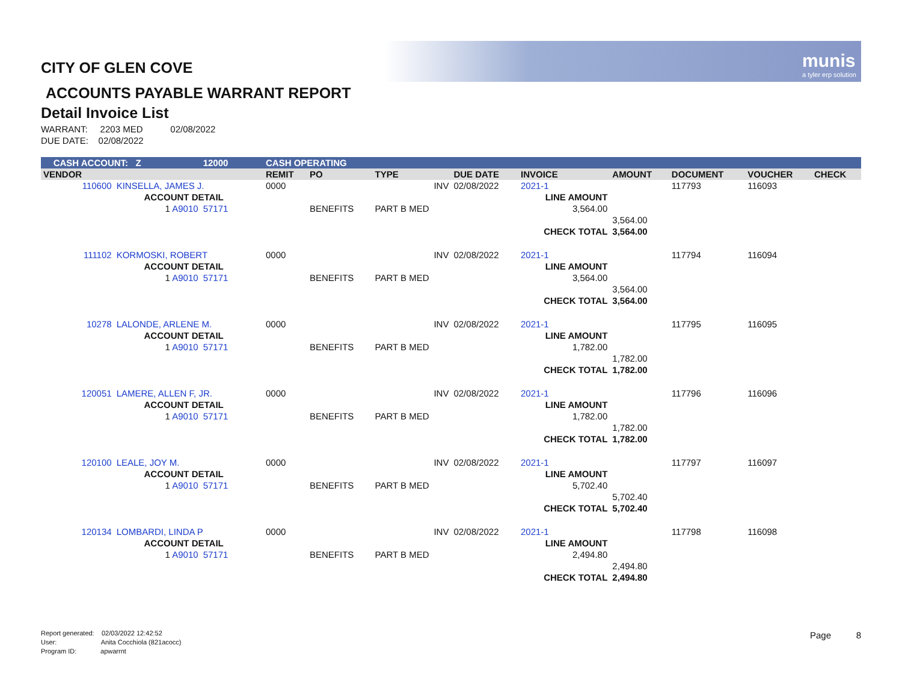munis
a tyler erp solution
CITY OF GLEN COVE
ACCOUNTS PAYABLE WARRANT REPORT
Detail Invoice List
WARRANT: 2203 MED 02/08/2022
DUE DATE: 02/08/2022
| CASH ACCOUNT: Z | | 12000 | | CASH OPERATING | | | | | | | | |
| VENDOR | | | | REMIT | PO | TYPE | DUE DATE | INVOICE | AMOUNT | DOCUMENT | VOUCHER | CHECK |
| 110600 | KINSELLA, JAMES J. | | | 0000 | | INV | 02/08/2022 | 2021-1 | | 117793 | 116093 | |
| | ACCOUNT DETAIL | | | | | | | LINE AMOUNT | | | | |
| | 1 A9010 | 57171 | | | BENEFITS | PART B MED | | 3,564.00 | | | | |
| | | | | | | | | | 3,564.00 | | | |
| | | | | | | | | CHECK TOTAL | 3,564.00 | | | |
| 111102 | KORMOSKI, ROBERT | | | 0000 | | INV | 02/08/2022 | 2021-1 | | 117794 | 116094 | |
| | ACCOUNT DETAIL | | | | | | | LINE AMOUNT | | | | |
| | 1 A9010 | 57171 | | | BENEFITS | PART B MED | | 3,564.00 | | | | |
| | | | | | | | | | 3,564.00 | | | |
| | | | | | | | | CHECK TOTAL | 3,564.00 | | | |
| 10278 | LALONDE, ARLENE M. | | | 0000 | | INV | 02/08/2022 | 2021-1 | | 117795 | 116095 | |
| | ACCOUNT DETAIL | | | | | | | LINE AMOUNT | | | | |
| | 1 A9010 | 57171 | | | BENEFITS | PART B MED | | 1,782.00 | | | | |
| | | | | | | | | | 1,782.00 | | | |
| | | | | | | | | CHECK TOTAL | 1,782.00 | | | |
| 120051 | LAMERE, ALLEN F, JR. | | | 0000 | | INV | 02/08/2022 | 2021-1 | | 117796 | 116096 | |
| | ACCOUNT DETAIL | | | | | | | LINE AMOUNT | | | | |
| | 1 A9010 | 57171 | | | BENEFITS | PART B MED | | 1,782.00 | | | | |
| | | | | | | | | | 1,782.00 | | | |
| | | | | | | | | CHECK TOTAL | 1,782.00 | | | |
| 120100 | LEALE, JOY M. | | | 0000 | | INV | 02/08/2022 | 2021-1 | | 117797 | 116097 | |
| | ACCOUNT DETAIL | | | | | | | LINE AMOUNT | | | | |
| | 1 A9010 | 57171 | | | BENEFITS | PART B MED | | 5,702.40 | | | | |
| | | | | | | | | | 5,702.40 | | | |
| | | | | | | | | CHECK TOTAL | 5,702.40 | | | |
| 120134 | LOMBARDI, LINDA P | | | 0000 | | INV | 02/08/2022 | 2021-1 | | 117798 | 116098 | |
| | ACCOUNT DETAIL | | | | | | | LINE AMOUNT | | | | |
| | 1 A9010 | 57171 | | | BENEFITS | PART B MED | | 2,494.80 | | | | |
| | | | | | | | | | 2,494.80 | | | |
| | | | | | | | | CHECK TOTAL | 2,494.80 | | | |
Report generated: 02/03/2022 12:42:52
User: Anita Cocchiola (821acocc)
Program ID: apwarrnt
Page 8